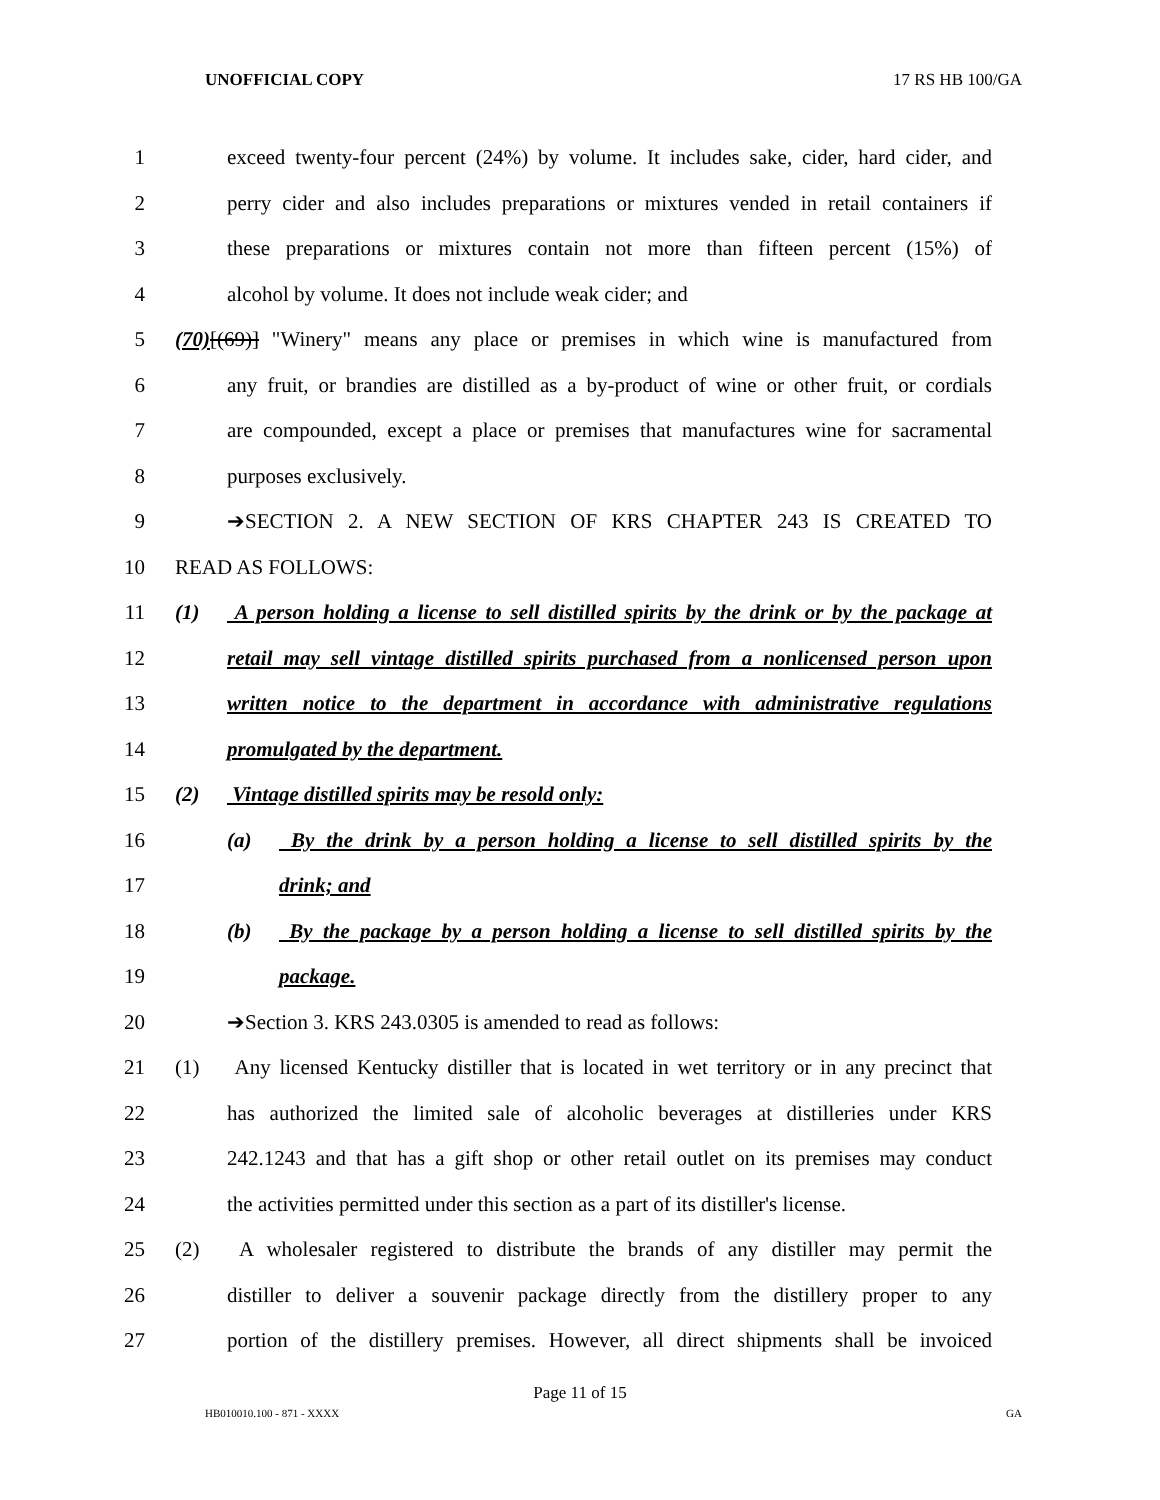UNOFFICIAL COPY 17 RS HB 100/GA
1 exceed twenty-four percent (24%) by volume. It includes sake, cider, hard cider, and
2 perry cider and also includes preparations or mixtures vended in retail containers if
3 these preparations or mixtures contain not more than fifteen percent (15%) of
4 alcohol by volume. It does not include weak cider; and
5 (70)[(69)] "Winery" means any place or premises in which wine is manufactured from
6 any fruit, or brandies are distilled as a by-product of wine or other fruit, or cordials
7 are compounded, except a place or premises that manufactures wine for sacramental
8 purposes exclusively.
9 ➔SECTION 2. A NEW SECTION OF KRS CHAPTER 243 IS CREATED TO
10 READ AS FOLLOWS:
11 (1) A person holding a license to sell distilled spirits by the drink or by the package at
12 retail may sell vintage distilled spirits purchased from a nonlicensed person upon
13 written notice to the department in accordance with administrative regulations
14 promulgated by the department.
15 (2) Vintage distilled spirits may be resold only:
16 (a) By the drink by a person holding a license to sell distilled spirits by the
17 drink; and
18 (b) By the package by a person holding a license to sell distilled spirits by the
19 package.
20 ➔Section 3. KRS 243.0305 is amended to read as follows:
21 (1) Any licensed Kentucky distiller that is located in wet territory or in any precinct that
22 has authorized the limited sale of alcoholic beverages at distilleries under KRS
23 242.1243 and that has a gift shop or other retail outlet on its premises may conduct
24 the activities permitted under this section as a part of its distiller's license.
25 (2) A wholesaler registered to distribute the brands of any distiller may permit the
26 distiller to deliver a souvenir package directly from the distillery proper to any
27 portion of the distillery premises. However, all direct shipments shall be invoiced
Page 11 of 15
HB010010.100 - 871 - XXXX GA